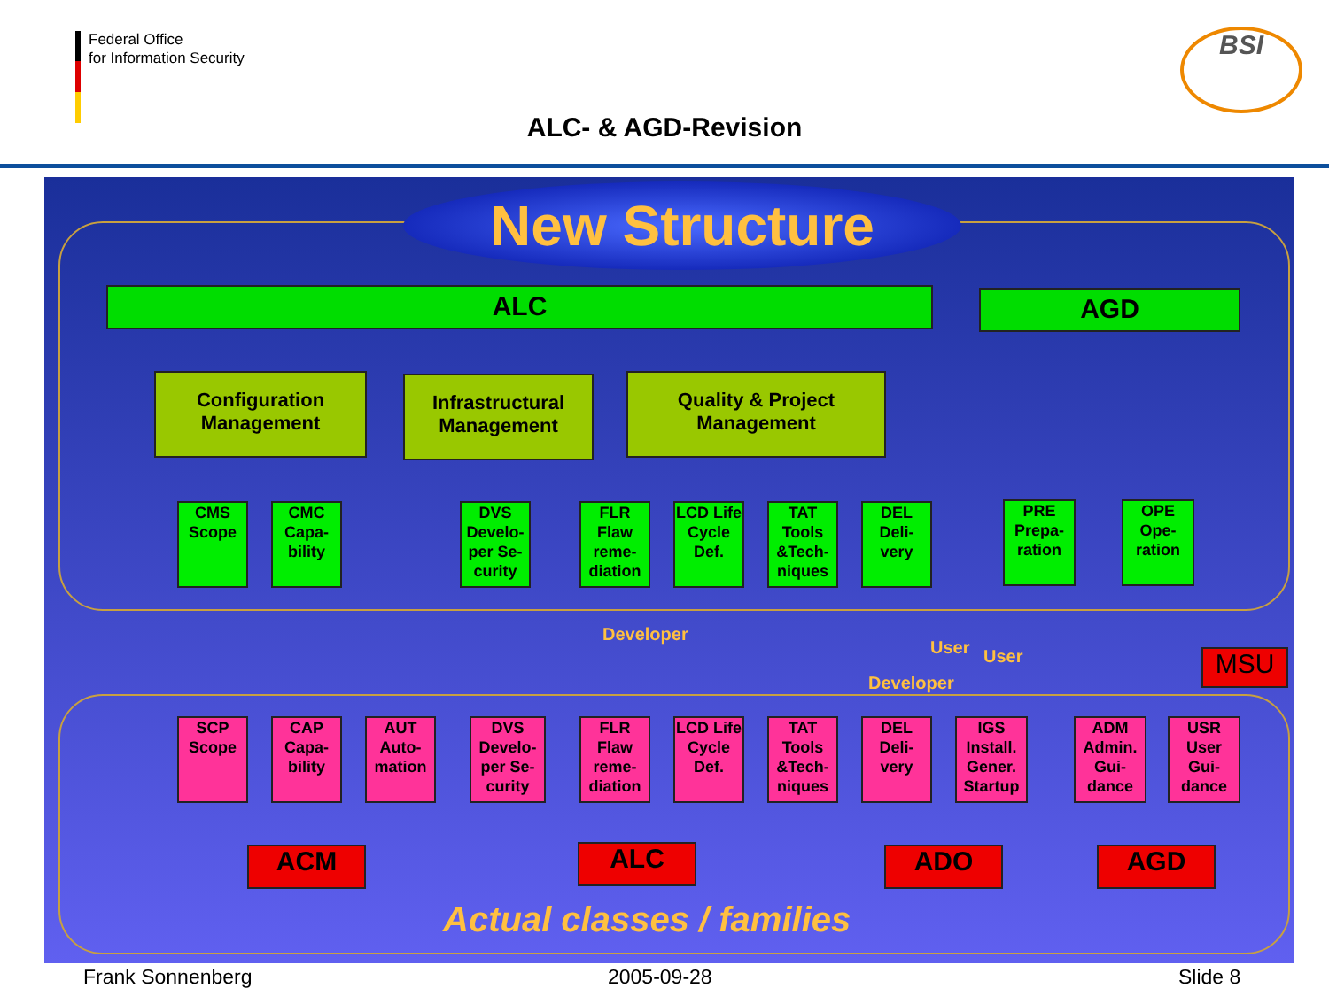Federal Office
for Information Security
BSI
ALC- & AGD-Revision
New Structure
ALC AGD
Configuration Management
Infrastructural Management
Quality & Project Management
CMS Scope
CMC Capa-bility
DVS Develo-per Se-curity
FLR Flaw reme-diation
LCD Life Cycle Def.
TAT Tools &Tech-niques
DEL Deli-very
PRE Prepa-ration
OPE Ope-ration
Developer
Developer
User User MSU
SCP Scope
CAP Capa-bility
AUT Auto-mation
DVS Develo-per Se-curity
FLR Flaw reme-diation
LCD Life Cycle Def.
TAT Tools &Tech-niques
DEL Deli-very
IGS Install. Gener. Startup
ADM Admin. Gui-dance
USR User Gui-dance
ACM ALC ADO AGD
Actual classes / families
Frank Sonnenberg 2005-09-28 Slide 8